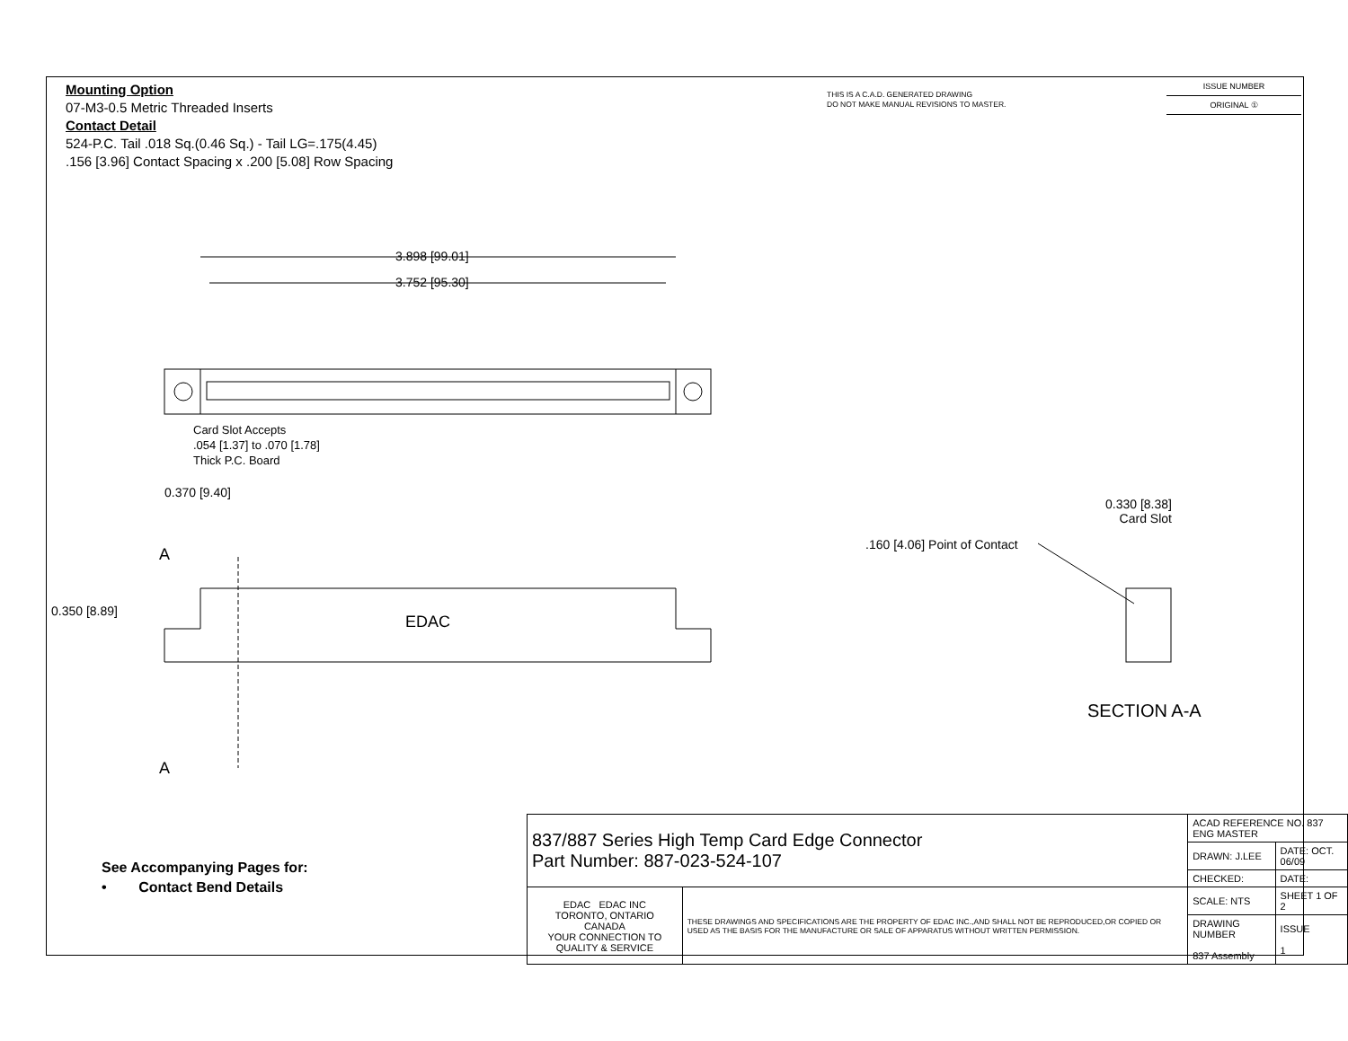Mounting Option
07-M3-0.5 Metric Threaded Inserts
Contact Detail
524-P.C. Tail .018 Sq.(0.46 Sq.) - Tail LG=.175(4.45)
.156 [3.96] Contact Spacing x .200 [5.08] Row Spacing
THIS IS A C.A.D. GENERATED DRAWING
DO NOT MAKE MANUAL REVISIONS TO MASTER.
ISSUE NUMBER
ORIGINAL ①
3.898 [99.01]
3.752 [95.30]
EDAC
Card Slot Accepts
.054 [1.37] to .070 [1.78]
Thick P.C. Board
0.370 [9.40]
0.330 [8.38]
Card Slot
.160 [4.06] Point of Contact
A
0.350 [8.89]
A
SECTION A-A
See Accompanying Pages for:
• Contact Bend Details
| 837/887 Series High Temp Card Edge Connector Part Number: 887-023-524-107 | | ACAD REFERENCE NO. 837 ENG MASTER | |
| | | DRAWN: J.LEE | DATE: OCT. 06/09 |
| | | CHECKED: | DATE: |
| EDAC EDAC INC TORONTO, ONTARIO CANADA YOUR CONNECTION TO QUALITY & SERVICE | THESE DRAWINGS AND SPECIFICATIONS ARE THE PROPERTY OF EDAC INC.,AND SHALL NOT BE REPRODUCED,OR COPIED OR USED AS THE BASIS FOR THE MANUFACTURE OR SALE OF APPARATUS WITHOUT WRITTEN PERMISSION. | SCALE: NTS | SHEET 1 OF 2 |
| | | DRAWING NUMBER 837 Assembly | ISSUE 1 |